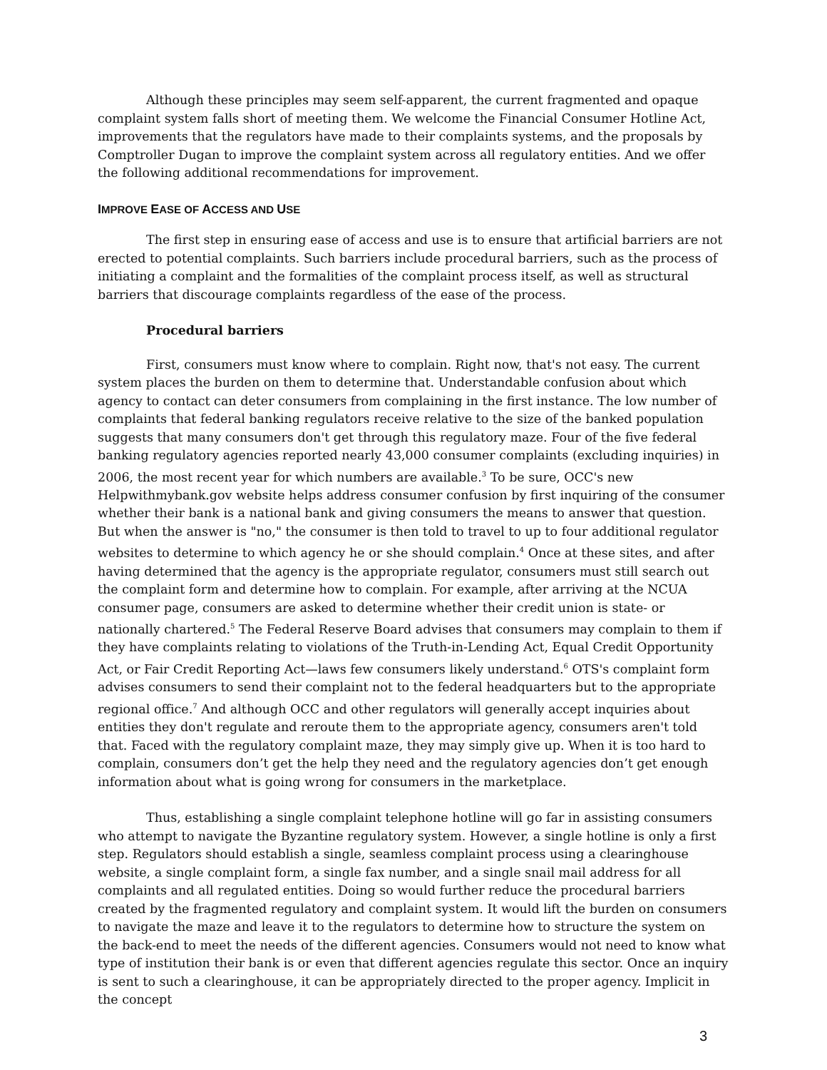Although these principles may seem self-apparent, the current fragmented and opaque complaint system falls short of meeting them. We welcome the Financial Consumer Hotline Act, improvements that the regulators have made to their complaints systems, and the proposals by Comptroller Dugan to improve the complaint system across all regulatory entities. And we offer the following additional recommendations for improvement.
IMPROVE EASE OF ACCESS AND USE
The first step in ensuring ease of access and use is to ensure that artificial barriers are not erected to potential complaints. Such barriers include procedural barriers, such as the process of initiating a complaint and the formalities of the complaint process itself, as well as structural barriers that discourage complaints regardless of the ease of the process.
Procedural barriers
First, consumers must know where to complain. Right now, that's not easy. The current system places the burden on them to determine that. Understandable confusion about which agency to contact can deter consumers from complaining in the first instance. The low number of complaints that federal banking regulators receive relative to the size of the banked population suggests that many consumers don't get through this regulatory maze. Four of the five federal banking regulatory agencies reported nearly 43,000 consumer complaints (excluding inquiries) in 2006, the most recent year for which numbers are available.<sup>3</sup> To be sure, OCC's new Helpwithmybank.gov website helps address consumer confusion by first inquiring of the consumer whether their bank is a national bank and giving consumers the means to answer that question. But when the answer is "no," the consumer is then told to travel to up to four additional regulator websites to determine to which agency he or she should complain.<sup>4</sup> Once at these sites, and after having determined that the agency is the appropriate regulator, consumers must still search out the complaint form and determine how to complain. For example, after arriving at the NCUA consumer page, consumers are asked to determine whether their credit union is state- or nationally chartered.<sup>5</sup> The Federal Reserve Board advises that consumers may complain to them if they have complaints relating to violations of the Truth-in-Lending Act, Equal Credit Opportunity Act, or Fair Credit Reporting Act—laws few consumers likely understand.<sup>6</sup> OTS's complaint form advises consumers to send their complaint not to the federal headquarters but to the appropriate regional office.<sup>7</sup> And although OCC and other regulators will generally accept inquiries about entities they don't regulate and reroute them to the appropriate agency, consumers aren't told that. Faced with the regulatory complaint maze, they may simply give up. When it is too hard to complain, consumers don’t get the help they need and the regulatory agencies don’t get enough information about what is going wrong for consumers in the marketplace.
Thus, establishing a single complaint telephone hotline will go far in assisting consumers who attempt to navigate the Byzantine regulatory system. However, a single hotline is only a first step. Regulators should establish a single, seamless complaint process using a clearinghouse website, a single complaint form, a single fax number, and a single snail mail address for all complaints and all regulated entities. Doing so would further reduce the procedural barriers created by the fragmented regulatory and complaint system. It would lift the burden on consumers to navigate the maze and leave it to the regulators to determine how to structure the system on the back-end to meet the needs of the different agencies. Consumers would not need to know what type of institution their bank is or even that different agencies regulate this sector. Once an inquiry is sent to such a clearinghouse, it can be appropriately directed to the proper agency. Implicit in the concept
3